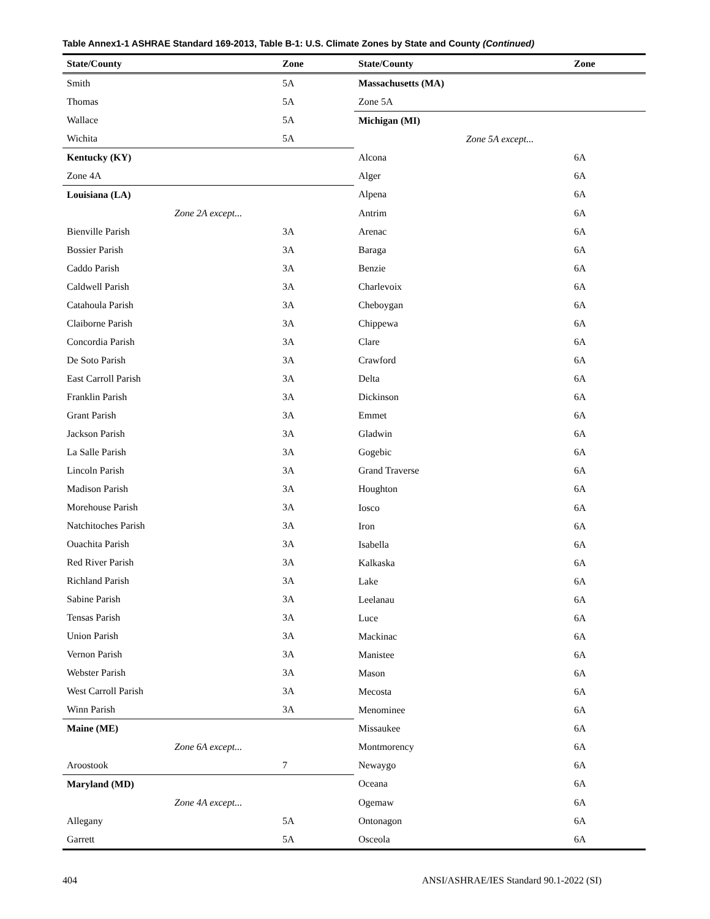Table Annex1-1 ASHRAE Standard 169-2013, Table B-1: U.S. Climate Zones by State and County (Continued)
| State/County | Zone |
| --- | --- |
| Smith | 5A |
| Thomas | 5A |
| Wallace | 5A |
| Wichita | 5A |
| Kentucky (KY) | |
| Zone 4A | |
| Louisiana (LA) | |
| Zone 2A except... | |
| Bienville Parish | 3A |
| Bossier Parish | 3A |
| Caddo Parish | 3A |
| Caldwell Parish | 3A |
| Catahoula Parish | 3A |
| Claiborne Parish | 3A |
| Concordia Parish | 3A |
| De Soto Parish | 3A |
| East Carroll Parish | 3A |
| Franklin Parish | 3A |
| Grant Parish | 3A |
| Jackson Parish | 3A |
| La Salle Parish | 3A |
| Lincoln Parish | 3A |
| Madison Parish | 3A |
| Morehouse Parish | 3A |
| Natchitoches Parish | 3A |
| Ouachita Parish | 3A |
| Red River Parish | 3A |
| Richland Parish | 3A |
| Sabine Parish | 3A |
| Tensas Parish | 3A |
| Union Parish | 3A |
| Vernon Parish | 3A |
| Webster Parish | 3A |
| West Carroll Parish | 3A |
| Winn Parish | 3A |
| Maine (ME) | |
| Zone 6A except... | |
| Aroostook | 7 |
| Maryland (MD) | |
| Zone 4A except... | |
| Allegany | 5A |
| Garrett | 5A |
| State/County | Zone |
| --- | --- |
| Massachusetts (MA) | |
| Zone 5A | |
| Michigan (MI) | |
| Zone 5A except... | |
| Alcona | 6A |
| Alger | 6A |
| Alpena | 6A |
| Antrim | 6A |
| Arenac | 6A |
| Baraga | 6A |
| Benzie | 6A |
| Charlevoix | 6A |
| Cheboygan | 6A |
| Chippewa | 6A |
| Clare | 6A |
| Crawford | 6A |
| Delta | 6A |
| Dickinson | 6A |
| Emmet | 6A |
| Gladwin | 6A |
| Gogebic | 6A |
| Grand Traverse | 6A |
| Houghton | 6A |
| Iosco | 6A |
| Iron | 6A |
| Isabella | 6A |
| Kalkaska | 6A |
| Lake | 6A |
| Leelanau | 6A |
| Luce | 6A |
| Mackinac | 6A |
| Manistee | 6A |
| Mason | 6A |
| Mecosta | 6A |
| Menominee | 6A |
| Missaukee | 6A |
| Montmorency | 6A |
| Newaygo | 6A |
| Oceana | 6A |
| Ogemaw | 6A |
| Ontonagon | 6A |
| Osceola | 6A |
404 ANSI/ASHRAE/IES Standard 90.1-2022 (SI)